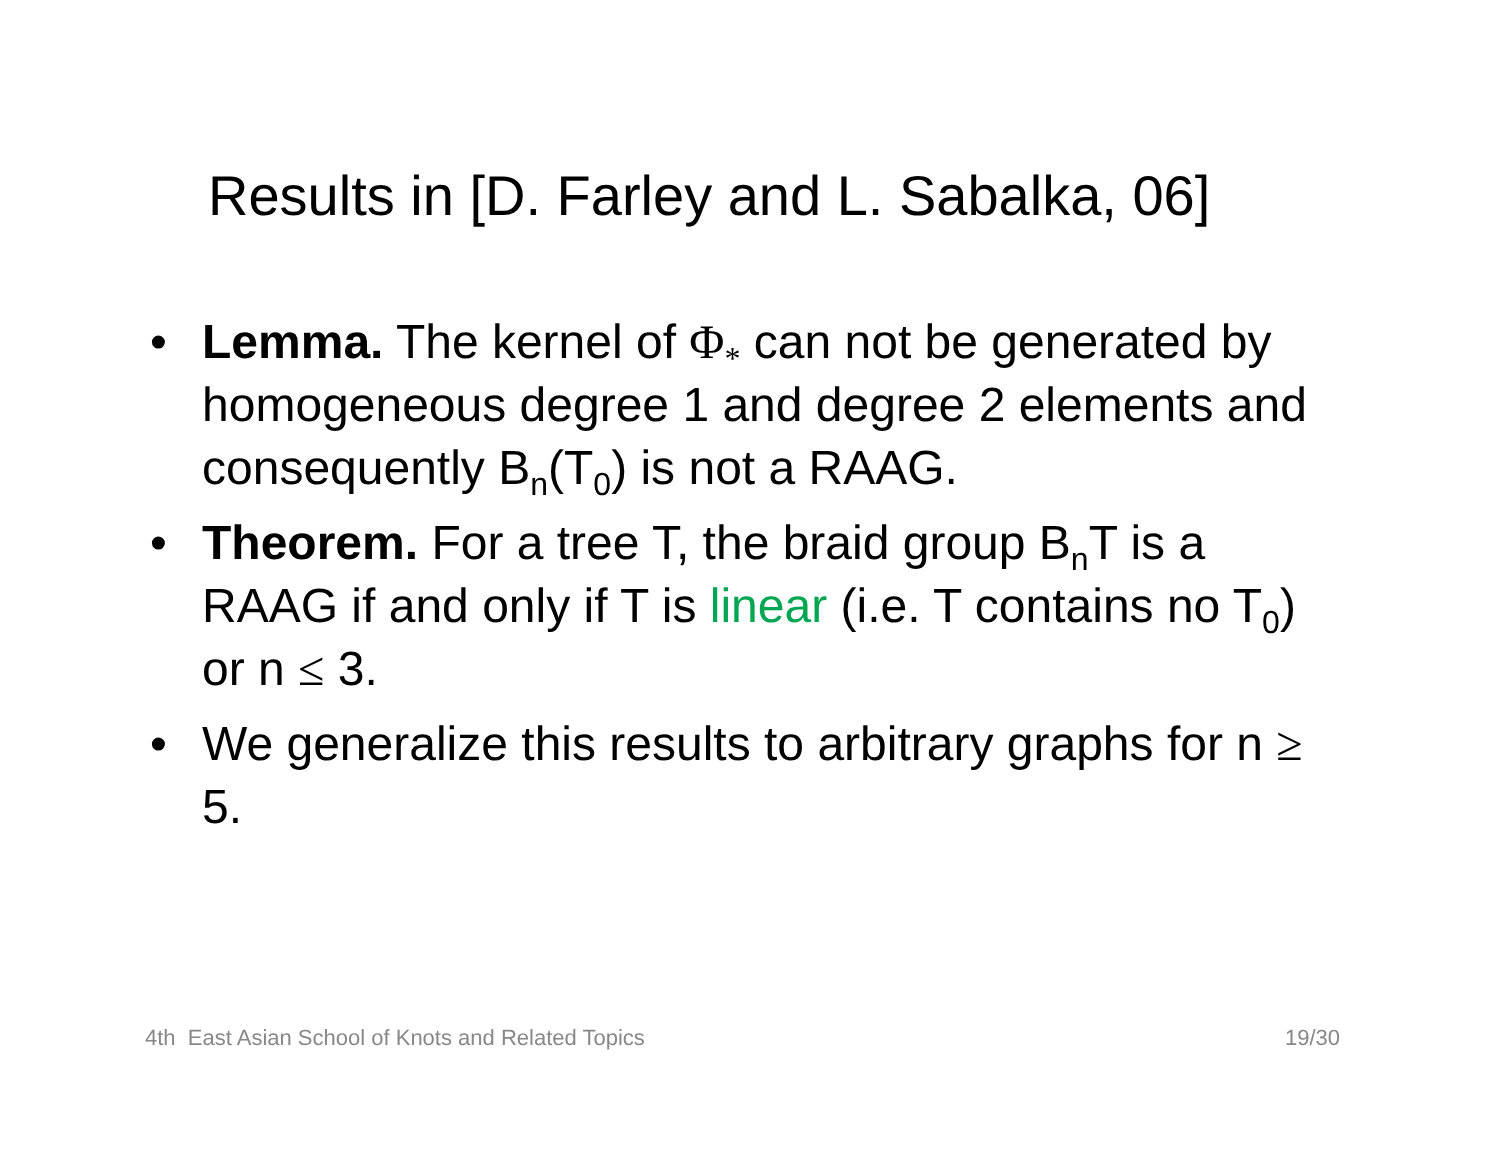Results in [D. Farley and L. Sabalka, 06]
• Lemma. The kernel of Φ<sub>*</sub> can not be generated by homogeneous degree 1 and degree 2 elements and consequently B<sub>n</sub>(T<sub>0</sub>) is not a RAAG.
• Theorem. For a tree T, the braid group B<sub>n</sub>T is a RAAG if and only if T is linear (i.e. T contains no T<sub>0</sub>) or n ≤ 3.
• We generalize this results to arbitrary graphs for n ≥ 5.
4th East Asian School of Knots and Related Topics 19/30